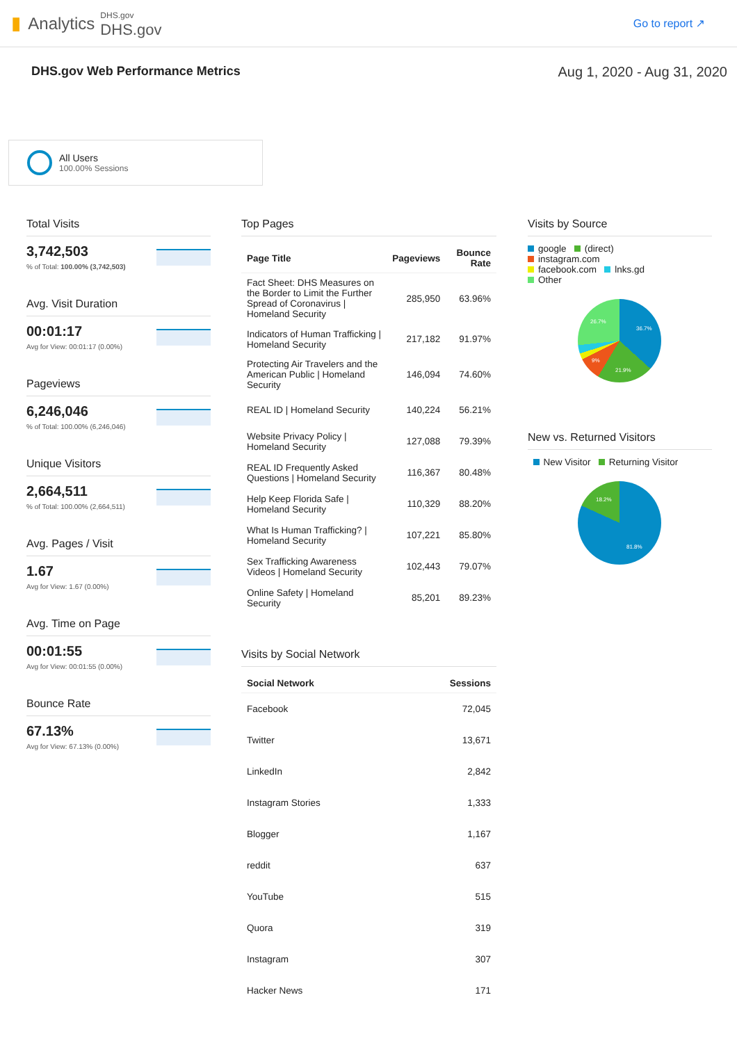▮ Analytics DHS.gov
DHS.gov Go to report ↗
DHS.gov Web Performance Metrics
Aug 1, 2020 - Aug 31, 2020
All Users
100.00% Sessions
Total Visits
3,742,503% of Total: 100.00% (3,742,503)
Avg. Visit Duration
00:01:17
Avg for View: 00:01:17 (0.00%)
Pageviews
6,246,046% of Total: 100.00% (6,246,046)
Unique Visitors
2,664,511% of Total: 100.00% (2,664,511)
Avg. Pages / Visit
1.67
Avg for View: 1.67 (0.00%)
Avg. Time on Page
00:01:55
Avg for View: 00:01:55 (0.00%)
Bounce Rate
67.13%
Avg for View: 67.13% (0.00%)
Top Pages
| Page Title | Pageviews | Bounce Rate |
| --- | --- | --- |
| Fact Sheet: DHS Measures on the Border to Limit the Further Spread of Coronavirus / Homeland Security | 285,950 | 63.96% |
| Indicators of Human Trafficking / Homeland Security | 217,182 | 91.97% |
| Protecting Air Travelers and the American Public / Homeland Security | 146,094 | 74.60% |
| REAL ID / Homeland Security | 140,224 | 56.21% |
| Website Privacy Policy / Homeland Security | 127,088 | 79.39% |
| REAL ID Frequently Asked Questions / Homeland Security | 116,367 | 80.48% |
| Help Keep Florida Safe / Homeland Security | 110,329 | 88.20% |
| What Is Human Trafficking? / Homeland Security | 107,221 | 85.80% |
| Sex Trafficking Awareness Videos / Homeland Security | 102,443 | 79.07% |
| Online Safety / Homeland Security | 85,201 | 89.23% |
Visits by Social Network
| Social Network | Sessions |
| --- | --- |
| Facebook | 72,045 |
| Twitter | 13,671 |
| LinkedIn | 2,842 |
| Instagram Stories | 1,333 |
| Blogger | 1,167 |
| reddit | 637 |
| YouTube | 515 |
| Quora | 319 |
| Instagram | 307 |
| Hacker News | 171 |
Visits by Source
google (direct)
instagram.com
facebook.com lnks.gd
Other
36.7%
21.9%
9%
26.7%
New vs. Returned Visitors
New Visitor Returning Visitor
18.2%
81.8%